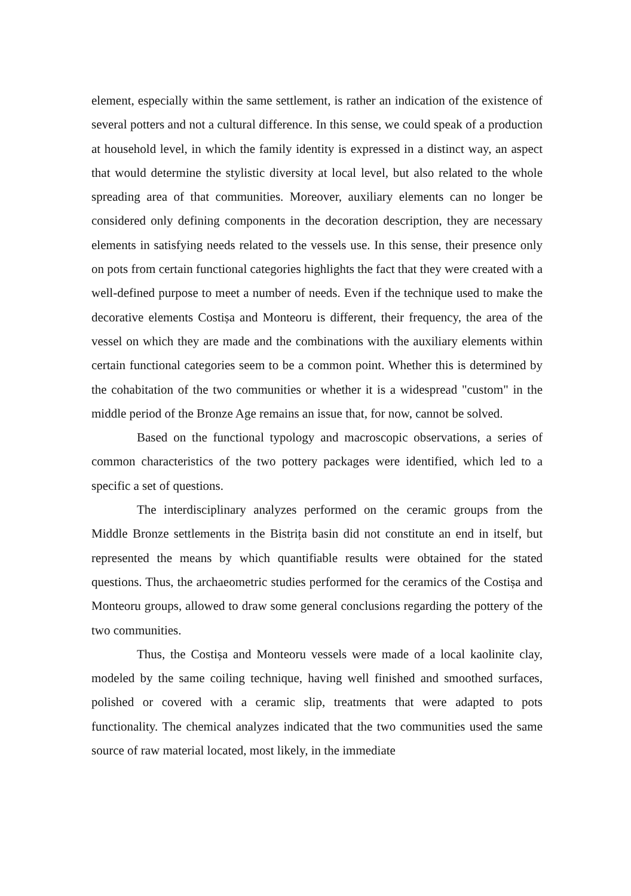element, especially within the same settlement, is rather an indication of the existence of several potters and not a cultural difference. In this sense, we could speak of a production at household level, in which the family identity is expressed in a distinct way, an aspect that would determine the stylistic diversity at local level, but also related to the whole spreading area of that communities. Moreover, auxiliary elements can no longer be considered only defining components in the decoration description, they are necessary elements in satisfying needs related to the vessels use. In this sense, their presence only on pots from certain functional categories highlights the fact that they were created with a well-defined purpose to meet a number of needs. Even if the technique used to make the decorative elements Costișa and Monteoru is different, their frequency, the area of the vessel on which they are made and the combinations with the auxiliary elements within certain functional categories seem to be a common point. Whether this is determined by the cohabitation of the two communities or whether it is a widespread "custom" in the middle period of the Bronze Age remains an issue that, for now, cannot be solved.
Based on the functional typology and macroscopic observations, a series of common characteristics of the two pottery packages were identified, which led to a specific a set of questions.
The interdisciplinary analyzes performed on the ceramic groups from the Middle Bronze settlements in the Bistrița basin did not constitute an end in itself, but represented the means by which quantifiable results were obtained for the stated questions. Thus, the archaeometric studies performed for the ceramics of the Costișa and Monteoru groups, allowed to draw some general conclusions regarding the pottery of the two communities.
Thus, the Costișa and Monteoru vessels were made of a local kaolinite clay, modeled by the same coiling technique, having well finished and smoothed surfaces, polished or covered with a ceramic slip, treatments that were adapted to pots functionality. The chemical analyzes indicated that the two communities used the same source of raw material located, most likely, in the immediate